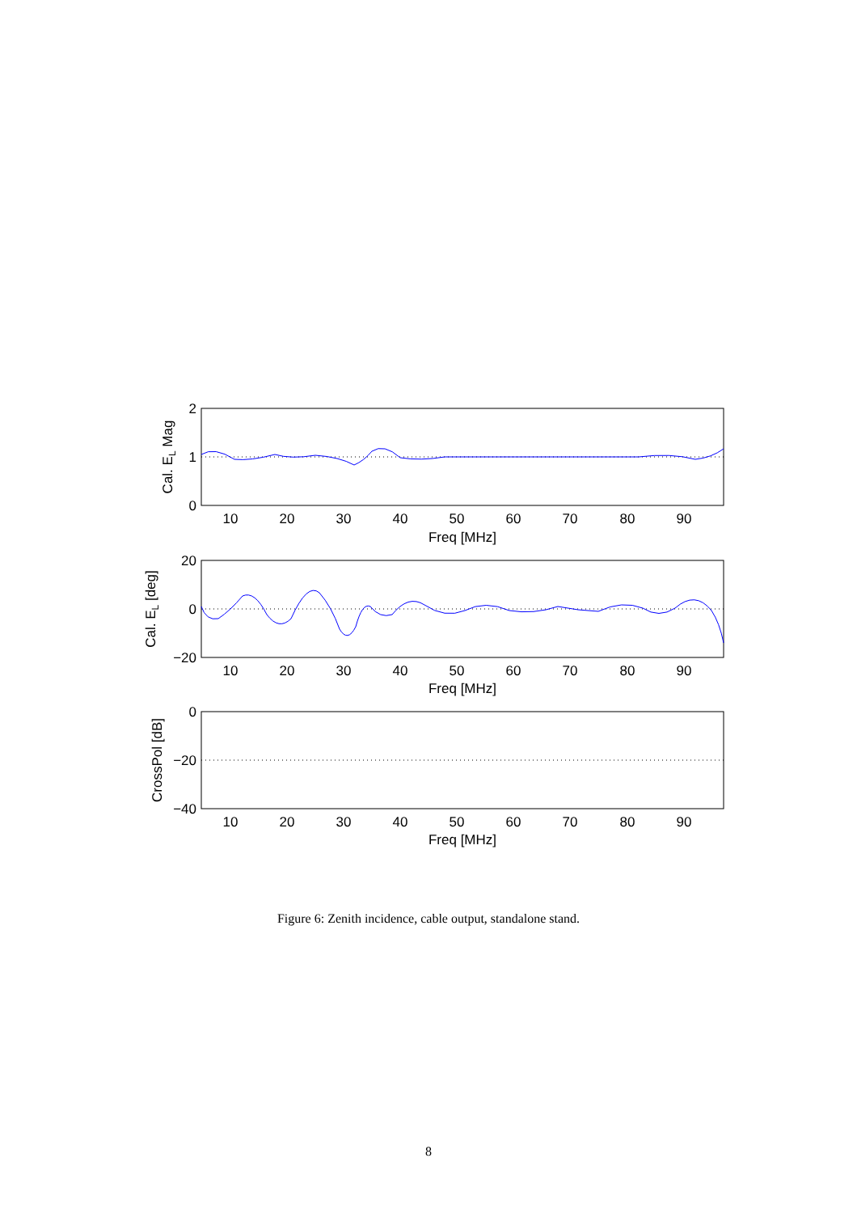10
20
30
40
50
60
70
80
90
Freq [MHz]
10
20
30
40
50
60
70
80
90
Freq [MHz]
10
20
30
40
50
60
70
80
90
Freq [MHz]
2
1
0
20
0
−20
0
−20
−40
Cal. EL Mag
Cal. EL [deg]
CrossPol [dB]
Figure 6: Zenith incidence, cable output, standalone stand.
8